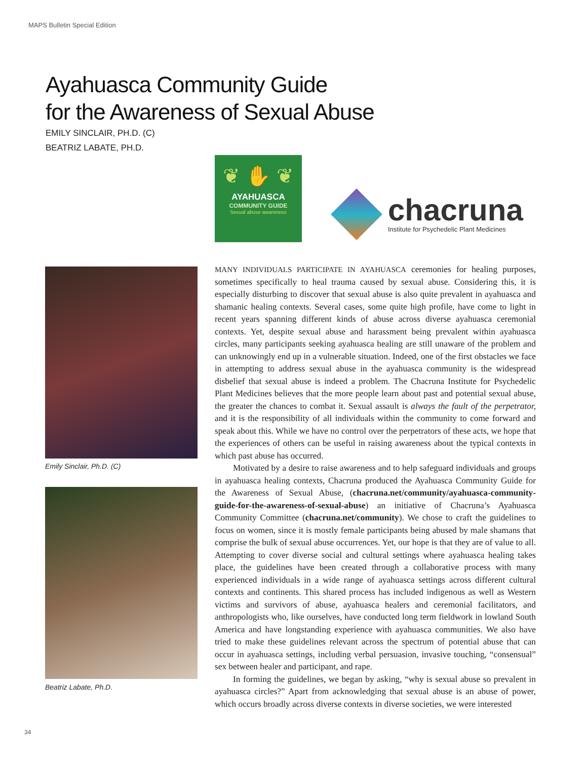MAPS Bulletin Special Edition
Ayahuasca Community Guide
for the Awareness of Sexual Abuse
EMILY SINCLAIR, PH.D. (C)
BEATRIZ LABATE, PH.D.
❦ ✋ ❦
AYAHUASCA
COMMUNITY GUIDE
Sexual abuse awareness
chacruna
Institute for Psychedelic Plant Medicines
Emily Sinclair, Ph.D. (C)
Beatriz Labate, Ph.D.
MANY INDIVIDUALS PARTICIPATE IN AYAHUASCA ceremonies for healing purposes, sometimes specifically to heal trauma caused by sexual abuse. Considering this, it is especially disturbing to discover that sexual abuse is also quite prevalent in ayahuasca and shamanic healing contexts. Several cases, some quite high profile, have come to light in recent years spanning different kinds of abuse across diverse ayahuasca ceremonial contexts. Yet, despite sexual abuse and harassment being prevalent within ayahuasca circles, many participants seeking ayahuasca healing are still unaware of the problem and can unknowingly end up in a vulnerable situation. Indeed, one of the first obstacles we face in attempting to address sexual abuse in the ayahuasca community is the widespread disbelief that sexual abuse is indeed a problem. The Chacruna Institute for Psychedelic Plant Medicines believes that the more people learn about past and potential sexual abuse, the greater the chances to combat it. Sexual assault is always the fault of the perpetrator, and it is the responsibility of all individuals within the community to come forward and speak about this. While we have no control over the perpetrators of these acts, we hope that the experiences of others can be useful in raising awareness about the typical contexts in which past abuse has occurred.
Motivated by a desire to raise awareness and to help safeguard individuals and groups in ayahuasca healing contexts, Chacruna produced the Ayahuasca Community Guide for the Awareness of Sexual Abuse, (chacruna.net/community/ayahuasca-community-guide-for-the-awareness-of-sexual-abuse) an initiative of Chacruna’s Ayahuasca Community Committee (chacruna.net/community). We chose to craft the guidelines to focus on women, since it is mostly female participants being abused by male shamans that comprise the bulk of sexual abuse occurrences. Yet, our hope is that they are of value to all. Attempting to cover diverse social and cultural settings where ayahuasca healing takes place, the guidelines have been created through a collaborative process with many experienced individuals in a wide range of ayahuasca settings across different cultural contexts and continents. This shared process has included indigenous as well as Western victims and survivors of abuse, ayahuasca healers and ceremonial facilitators, and anthropologists who, like ourselves, have conducted long term fieldwork in lowland South America and have longstanding experience with ayahuasca communities. We also have tried to make these guidelines relevant across the spectrum of potential abuse that can occur in ayahuasca settings, including verbal persuasion, invasive touching, “consensual” sex between healer and participant, and rape.
In forming the guidelines, we began by asking, “why is sexual abuse so prevalent in ayahuasca circles?” Apart from acknowledging that sexual abuse is an abuse of power, which occurs broadly across diverse contexts in diverse societies, we were interested
34